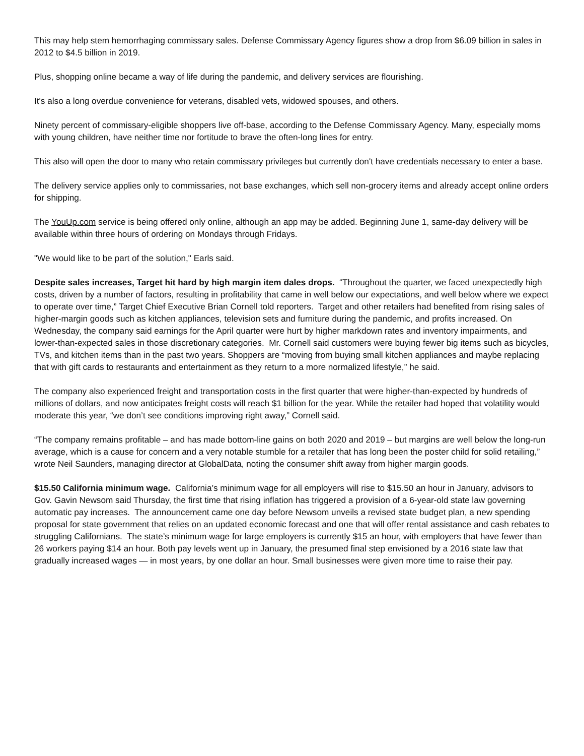This may help stem hemorrhaging commissary sales. Defense Commissary Agency figures show a drop from $6.09 billion in sales in 2012 to $4.5 billion in 2019.
Plus, shopping online became a way of life during the pandemic, and delivery services are flourishing.
It's also a long overdue convenience for veterans, disabled vets, widowed spouses, and others.
Ninety percent of commissary-eligible shoppers live off-base, according to the Defense Commissary Agency. Many, especially moms with young children, have neither time nor fortitude to brave the often-long lines for entry.
This also will open the door to many who retain commissary privileges but currently don't have credentials necessary to enter a base.
The delivery service applies only to commissaries, not base exchanges, which sell non-grocery items and already accept online orders for shipping.
The YouUp.com service is being offered only online, although an app may be added. Beginning June 1, same-day delivery will be available within three hours of ordering on Mondays through Fridays.
"We would like to be part of the solution," Earls said.
Despite sales increases, Target hit hard by high margin item dales drops. “Throughout the quarter, we faced unexpectedly high costs, driven by a number of factors, resulting in profitability that came in well below our expectations, and well below where we expect to operate over time,” Target Chief Executive Brian Cornell told reporters. Target and other retailers had benefited from rising sales of higher-margin goods such as kitchen appliances, television sets and furniture during the pandemic, and profits increased. On Wednesday, the company said earnings for the April quarter were hurt by higher markdown rates and inventory impairments, and lower-than-expected sales in those discretionary categories. Mr. Cornell said customers were buying fewer big items such as bicycles, TVs, and kitchen items than in the past two years. Shoppers are “moving from buying small kitchen appliances and maybe replacing that with gift cards to restaurants and entertainment as they return to a more normalized lifestyle,” he said.
The company also experienced freight and transportation costs in the first quarter that were higher-than-expected by hundreds of millions of dollars, and now anticipates freight costs will reach $1 billion for the year. While the retailer had hoped that volatility would moderate this year, “we don’t see conditions improving right away,” Cornell said.
“The company remains profitable – and has made bottom-line gains on both 2020 and 2019 – but margins are well below the long-run average, which is a cause for concern and a very notable stumble for a retailer that has long been the poster child for solid retailing,” wrote Neil Saunders, managing director at GlobalData, noting the consumer shift away from higher margin goods.
$15.50 California minimum wage. California’s minimum wage for all employers will rise to $15.50 an hour in January, advisors to Gov. Gavin Newsom said Thursday, the first time that rising inflation has triggered a provision of a 6-year-old state law governing automatic pay increases. The announcement came one day before Newsom unveils a revised state budget plan, a new spending proposal for state government that relies on an updated economic forecast and one that will offer rental assistance and cash rebates to struggling Californians. The state’s minimum wage for large employers is currently $15 an hour, with employers that have fewer than 26 workers paying $14 an hour. Both pay levels went up in January, the presumed final step envisioned by a 2016 state law that gradually increased wages — in most years, by one dollar an hour. Small businesses were given more time to raise their pay.